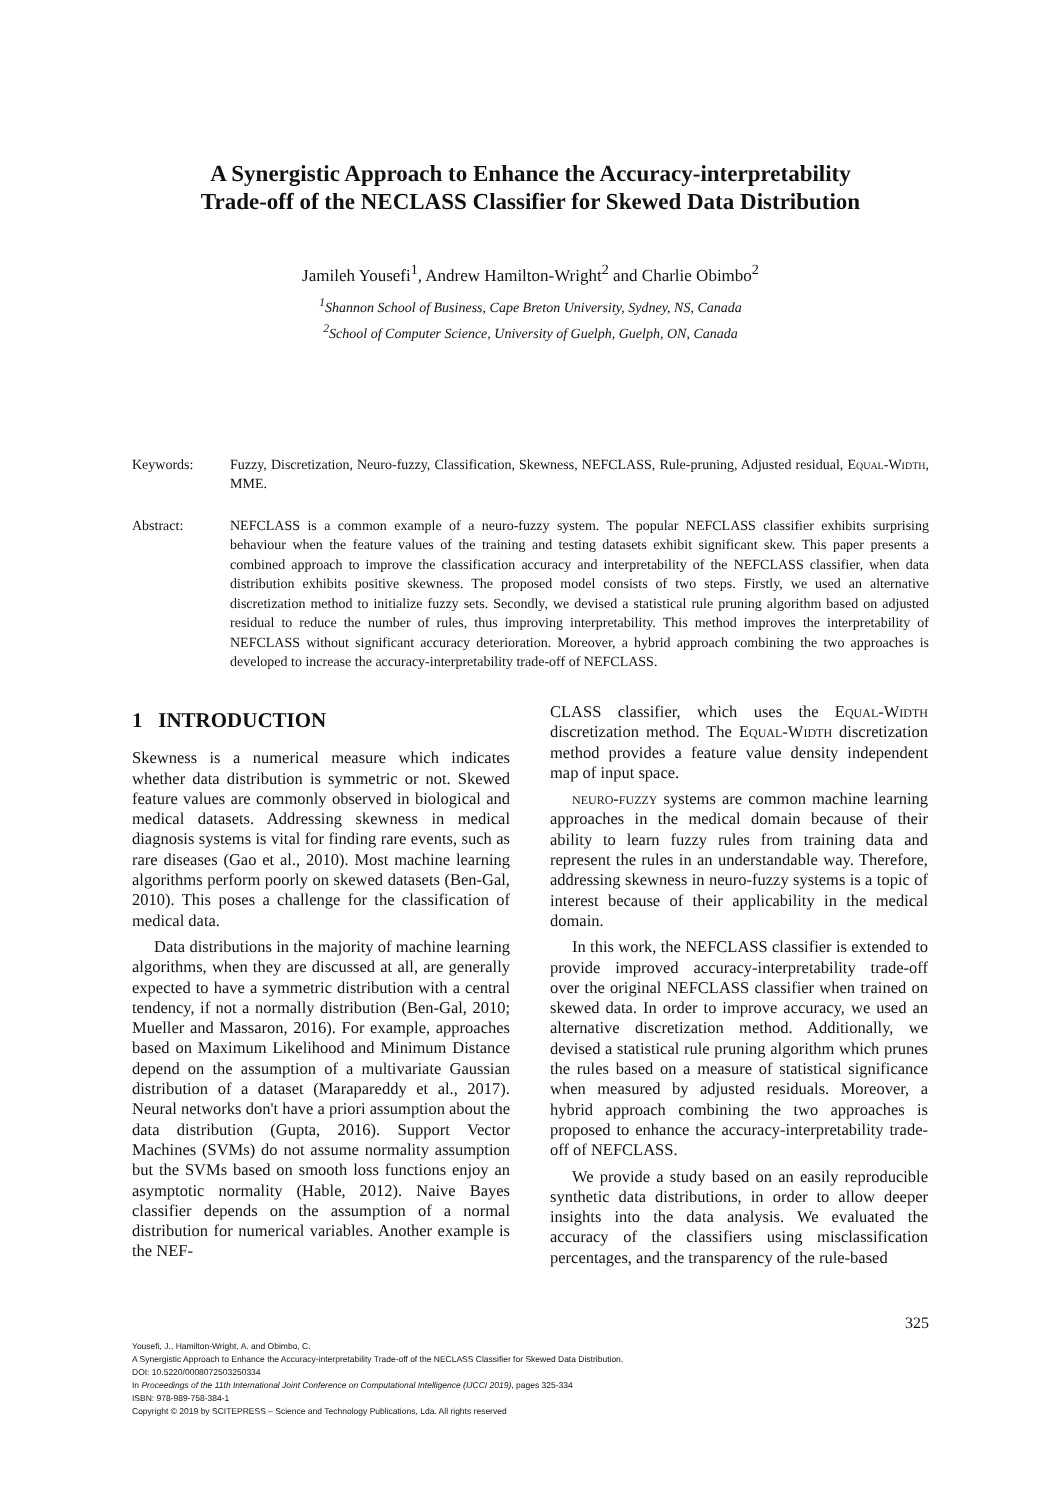A Synergistic Approach to Enhance the Accuracy-interpretability
Trade-off of the NECLASS Classifier for Skewed Data Distribution
Jamileh Yousefi<sup>1</sup>, Andrew Hamilton-Wright<sup>2</sup> and Charlie Obimbo<sup>2</sup>
<sup>1</sup> Shannon School of Business, Cape Breton University, Sydney, NS, Canada
<sup>2</sup> School of Computer Science, University of Guelph, Guelph, ON, Canada
Keywords: Fuzzy, Discretization, Neuro-fuzzy, Classification, Skewness, NEFCLASS, Rule-pruning, Adjusted residual, Equal-Width, MME.
Abstract: NEFCLASS is a common example of a neuro-fuzzy system. The popular NEFCLASS classifier exhibits surprising behaviour when the feature values of the training and testing datasets exhibit significant skew. This paper presents a combined approach to improve the classification accuracy and interpretability of the NEFCLASS classifier, when data distribution exhibits positive skewness. The proposed model consists of two steps. Firstly, we used an alternative discretization method to initialize fuzzy sets. Secondly, we devised a statistical rule pruning algorithm based on adjusted residual to reduce the number of rules, thus improving interpretability. This method improves the interpretability of NEFCLASS without significant accuracy deterioration. Moreover, a hybrid approach combining the two approaches is developed to increase the accuracy-interpretability trade-off of NEFCLASS.
1 INTRODUCTION
Skewness is a numerical measure which indicates whether data distribution is symmetric or not. Skewed feature values are commonly observed in biological and medical datasets. Addressing skewness in medical diagnosis systems is vital for finding rare events, such as rare diseases (Gao et al., 2010). Most machine learning algorithms perform poorly on skewed datasets (Ben-Gal, 2010). This poses a challenge for the classification of medical data.
Data distributions in the majority of machine learning algorithms, when they are discussed at all, are generally expected to have a symmetric distribution with a central tendency, if not a normally distribution (Ben-Gal, 2010; Mueller and Massaron, 2016). For example, approaches based on Maximum Likelihood and Minimum Distance depend on the assumption of a multivariate Gaussian distribution of a dataset (Marapareddy et al., 2017). Neural networks don't have a priori assumption about the data distribution (Gupta, 2016). Support Vector Machines (SVMs) do not assume normality assumption but the SVMs based on smooth loss functions enjoy an asymptotic normality (Hable, 2012). Naive Bayes classifier depends on the assumption of a normal distribution for numerical variables. Another example is the NEF-
CLASS classifier, which uses the Equal-Width discretization method. The Equal-Width discretization method provides a feature value density independent map of input space.
neuro-fuzzy systems are common machine learning approaches in the medical domain because of their ability to learn fuzzy rules from training data and represent the rules in an understandable way. Therefore, addressing skewness in neuro-fuzzy systems is a topic of interest because of their applicability in the medical domain.
In this work, the NEFCLASS classifier is extended to provide improved accuracy-interpretability trade-off over the original NEFCLASS classifier when trained on skewed data. In order to improve accuracy, we used an alternative discretization method. Additionally, we devised a statistical rule pruning algorithm which prunes the rules based on a measure of statistical significance when measured by adjusted residuals. Moreover, a hybrid approach combining the two approaches is proposed to enhance the accuracy-interpretability trade-off of NEFCLASS.
We provide a study based on an easily reproducible synthetic data distributions, in order to allow deeper insights into the data analysis. We evaluated the accuracy of the classifiers using misclassification percentages, and the transparency of the rule-based
325
Yousefi, J., Hamilton-Wright, A. and Obimbo, C.
A Synergistic Approach to Enhance the Accuracy-interpretability Trade-off of the NECLASS Classifier for Skewed Data Distribution.
DOI: 10.5220/0008072503250334
In Proceedings of the 11th International Joint Conference on Computational Intelligence (IJCCI 2019), pages 325-334
ISBN: 978-989-758-384-1
Copyright © 2019 by SCITEPRESS – Science and Technology Publications, Lda. All rights reserved